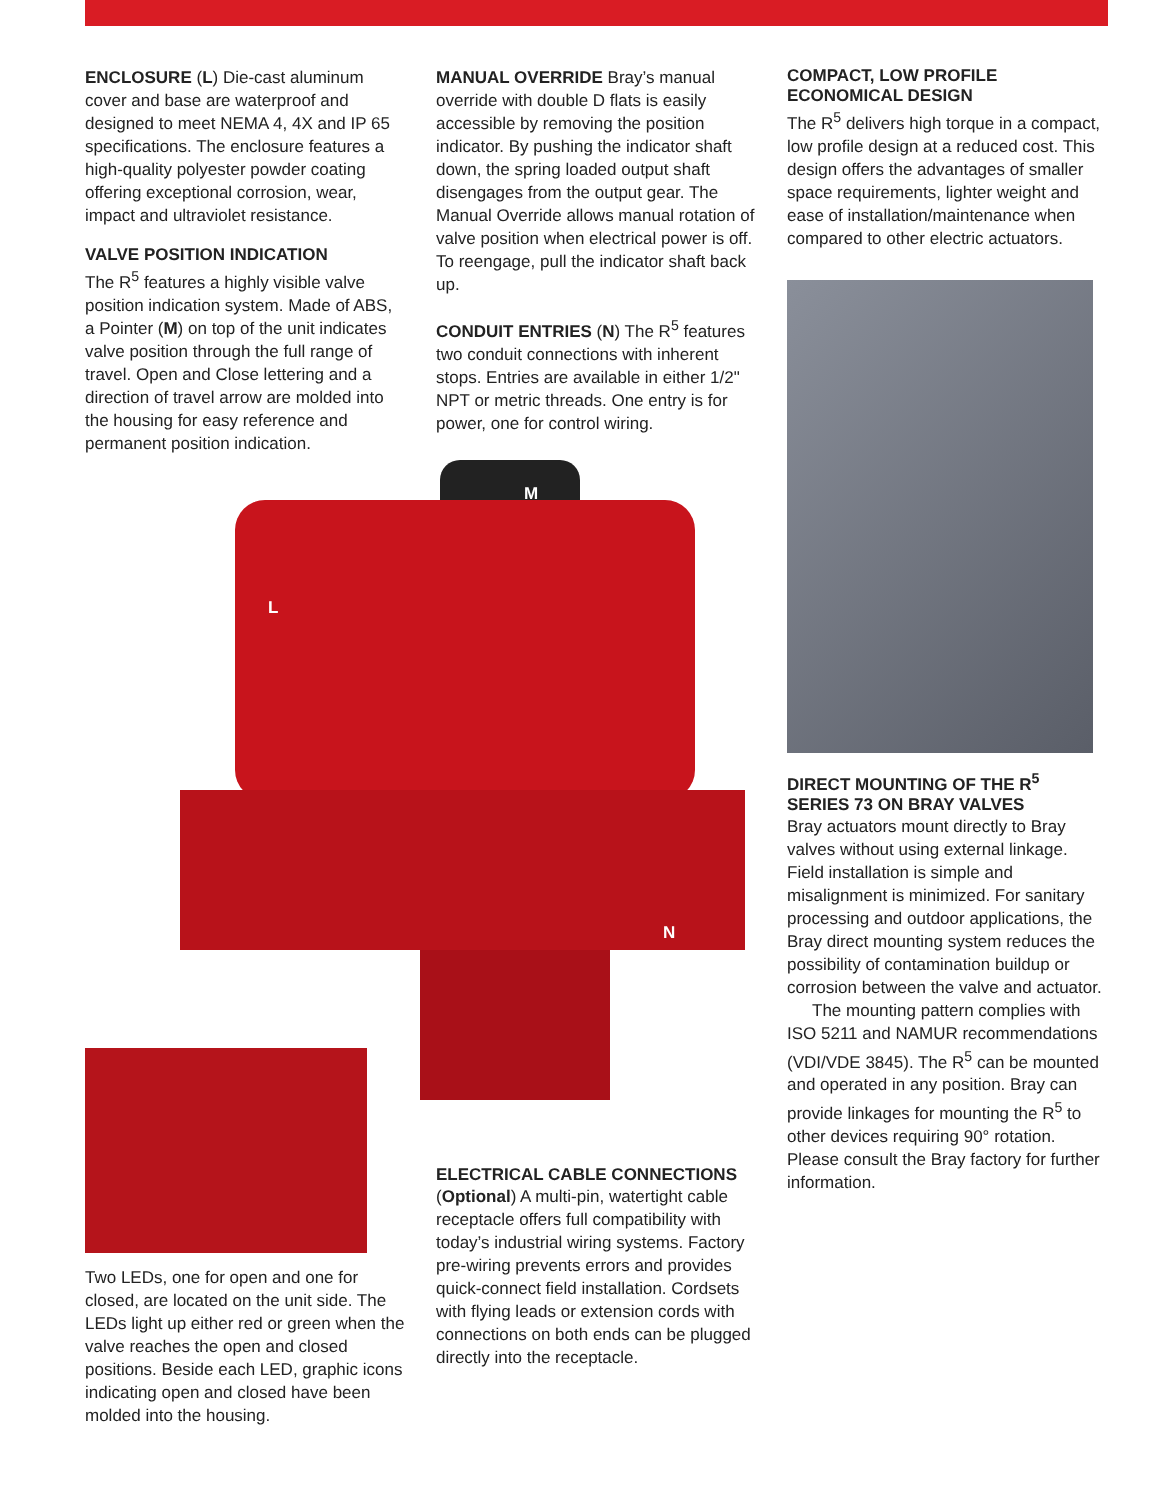ENCLOSURE (L) Die-cast aluminum cover and base are waterproof and designed to meet NEMA 4, 4X and IP 65 specifications. The enclosure features a high-quality polyester powder coating offering exceptional corrosion, wear, impact and ultraviolet resistance.
VALVE POSITION INDICATION
The R<sup>5</sup> features a highly visible valve position indication system. Made of ABS, a Pointer (M) on top of the unit indicates valve position through the full range of travel. Open and Close lettering and a direction of travel arrow are molded into the housing for easy reference and permanent position indication.
MANUAL OVERRIDE Bray’s manual override with double D flats is easily accessible by removing the position indicator. By pushing the indicator shaft down, the spring loaded output shaft disengages from the output gear. The Manual Override allows manual rotation of valve position when electrical power is off. To reengage, pull the indicator shaft back up.
CONDUIT ENTRIES (N) The R<sup>5</sup> features two conduit connections with inherent stops. Entries are available in either 1/2" NPT or metric threads. One entry is for power, one for control wiring.
M
L
N
Two LEDs, one for open and one for closed, are located on the unit side. The LEDs light up either red or green when the valve reaches the open and closed positions. Beside each LED, graphic icons indicating open and closed have been molded into the housing.
ELECTRICAL CABLE CONNECTIONS
(Optional) A multi-pin, watertight cable receptacle offers full compatibility with today’s industrial wiring systems. Factory pre-wiring prevents errors and provides quick-connect field installation. Cordsets with flying leads or extension cords with connections on both ends can be plugged directly into the receptacle.
COMPACT, LOW PROFILE
ECONOMICAL DESIGN
The R<sup>5</sup> delivers high torque in a compact, low profile design at a reduced cost. This design offers the advantages of smaller space requirements, lighter weight and ease of installation/maintenance when compared to other electric actuators.
DIRECT MOUNTING OF THE R<sup>5</sup>
SERIES 73 ON BRAY VALVES
Bray actuators mount directly to Bray valves without using external linkage. Field installation is simple and misalignment is minimized. For sanitary processing and outdoor applications, the Bray direct mounting system reduces the possibility of contamination buildup or corrosion between the valve and actuator.
The mounting pattern complies with ISO 5211 and NAMUR recommendations (VDI/VDE 3845). The R<sup>5</sup> can be mounted and operated in any position. Bray can provide linkages for mounting the R<sup>5</sup> to other devices requiring 90° rotation. Please consult the Bray factory for further information.